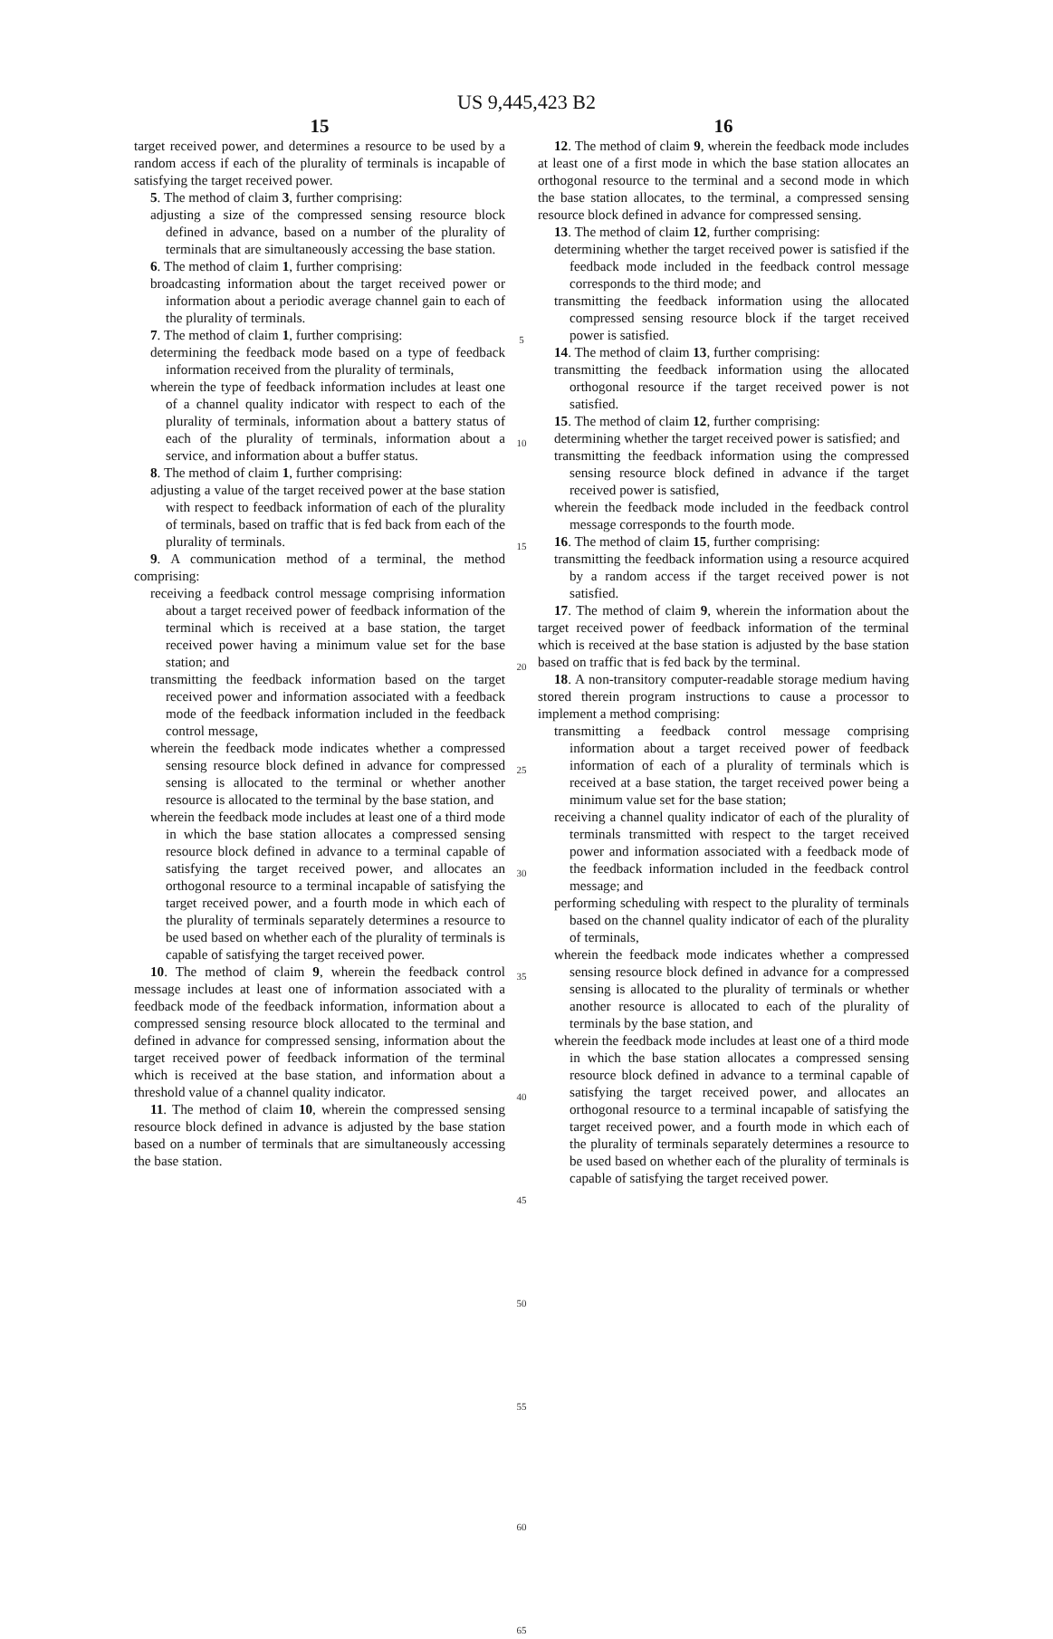US 9,445,423 B2
15
target received power, and determines a resource to be used by a random access if each of the plurality of terminals is incapable of satisfying the target received power.
5. The method of claim 3, further comprising:
adjusting a size of the compressed sensing resource block defined in advance, based on a number of the plurality of terminals that are simultaneously accessing the base station.
6. The method of claim 1, further comprising:
broadcasting information about the target received power or information about a periodic average channel gain to each of the plurality of terminals.
7. The method of claim 1, further comprising:
determining the feedback mode based on a type of feedback information received from the plurality of terminals,
wherein the type of feedback information includes at least one of a channel quality indicator with respect to each of the plurality of terminals, information about a battery status of each of the plurality of terminals, information about a service, and information about a buffer status.
8. The method of claim 1, further comprising:
adjusting a value of the target received power at the base station with respect to feedback information of each of the plurality of terminals, based on traffic that is fed back from each of the plurality of terminals.
9. A communication method of a terminal, the method comprising:
receiving a feedback control message comprising information about a target received power of feedback information of the terminal which is received at a base station, the target received power having a minimum value set for the base station; and
transmitting the feedback information based on the target received power and information associated with a feedback mode of the feedback information included in the feedback control message,
wherein the feedback mode indicates whether a compressed sensing resource block defined in advance for compressed sensing is allocated to the terminal or whether another resource is allocated to the terminal by the base station, and
wherein the feedback mode includes at least one of a third mode in which the base station allocates a compressed sensing resource block defined in advance to a terminal capable of satisfying the target received power, and allocates an orthogonal resource to a terminal incapable of satisfying the target received power, and a fourth mode in which each of the plurality of terminals separately determines a resource to be used based on whether each of the plurality of terminals is capable of satisfying the target received power.
10. The method of claim 9, wherein the feedback control message includes at least one of information associated with a feedback mode of the feedback information, information about a compressed sensing resource block allocated to the terminal and defined in advance for compressed sensing, information about the target received power of feedback information of the terminal which is received at the base station, and information about a threshold value of a channel quality indicator.
11. The method of claim 10, wherein the compressed sensing resource block defined in advance is adjusted by the base station based on a number of terminals that are simultaneously accessing the base station.
5
10
15
20
25
30
35
40
45
50
55
60
65
16
12. The method of claim 9, wherein the feedback mode includes at least one of a first mode in which the base station allocates an orthogonal resource to the terminal and a second mode in which the base station allocates, to the terminal, a compressed sensing resource block defined in advance for compressed sensing.
13. The method of claim 12, further comprising:
determining whether the target received power is satisfied if the feedback mode included in the feedback control message corresponds to the third mode; and
transmitting the feedback information using the allocated compressed sensing resource block if the target received power is satisfied.
14. The method of claim 13, further comprising:
transmitting the feedback information using the allocated orthogonal resource if the target received power is not satisfied.
15. The method of claim 12, further comprising:
determining whether the target received power is satisfied; and
transmitting the feedback information using the compressed sensing resource block defined in advance if the target received power is satisfied,
wherein the feedback mode included in the feedback control message corresponds to the fourth mode.
16. The method of claim 15, further comprising:
transmitting the feedback information using a resource acquired by a random access if the target received power is not satisfied.
17. The method of claim 9, wherein the information about the target received power of feedback information of the terminal which is received at the base station is adjusted by the base station based on traffic that is fed back by the terminal.
18. A non-transitory computer-readable storage medium having stored therein program instructions to cause a processor to implement a method comprising:
transmitting a feedback control message comprising information about a target received power of feedback information of each of a plurality of terminals which is received at a base station, the target received power being a minimum value set for the base station;
receiving a channel quality indicator of each of the plurality of terminals transmitted with respect to the target received power and information associated with a feedback mode of the feedback information included in the feedback control message; and
performing scheduling with respect to the plurality of terminals based on the channel quality indicator of each of the plurality of terminals,
wherein the feedback mode indicates whether a compressed sensing resource block defined in advance for a compressed sensing is allocated to the plurality of terminals or whether another resource is allocated to each of the plurality of terminals by the base station, and
wherein the feedback mode includes at least one of a third mode in which the base station allocates a compressed sensing resource block defined in advance to a terminal capable of satisfying the target received power, and allocates an orthogonal resource to a terminal incapable of satisfying the target received power, and a fourth mode in which each of the plurality of terminals separately determines a resource to be used based on whether each of the plurality of terminals is capable of satisfying the target received power.